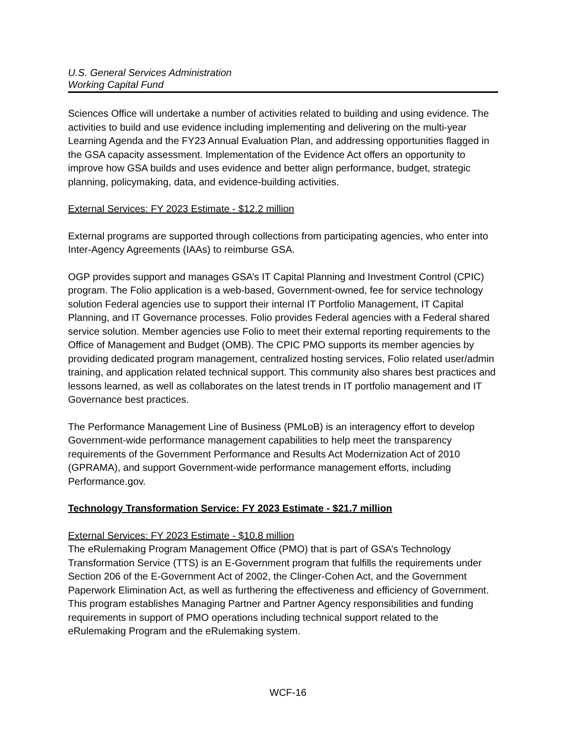U.S. General Services Administration
Working Capital Fund
Sciences Office will undertake a number of activities related to building and using evidence. The activities to build and use evidence including implementing and delivering on the multi-year Learning Agenda and the FY23 Annual Evaluation Plan, and addressing opportunities flagged in the GSA capacity assessment. Implementation of the Evidence Act offers an opportunity to improve how GSA builds and uses evidence and better align performance, budget, strategic planning, policymaking, data, and evidence-building activities.
External Services: FY 2023 Estimate - $12.2 million
External programs are supported through collections from participating agencies, who enter into Inter-Agency Agreements (IAAs) to reimburse GSA.
OGP provides support and manages GSA’s IT Capital Planning and Investment Control (CPIC) program. The Folio application is a web-based, Government-owned, fee for service technology solution Federal agencies use to support their internal IT Portfolio Management, IT Capital Planning, and IT Governance processes. Folio provides Federal agencies with a Federal shared service solution. Member agencies use Folio to meet their external reporting requirements to the Office of Management and Budget (OMB). The CPIC PMO supports its member agencies by providing dedicated program management, centralized hosting services, Folio related user/admin training, and application related technical support. This community also shares best practices and lessons learned, as well as collaborates on the latest trends in IT portfolio management and IT Governance best practices.
The Performance Management Line of Business (PMLoB) is an interagency effort to develop Government-wide performance management capabilities to help meet the transparency requirements of the Government Performance and Results Act Modernization Act of 2010 (GPRAMA), and support Government-wide performance management efforts, including Performance.gov.
Technology Transformation Service: FY 2023 Estimate - $21.7 million
External Services: FY 2023 Estimate - $10.8 million
The eRulemaking Program Management Office (PMO) that is part of GSA’s Technology Transformation Service (TTS) is an E-Government program that fulfills the requirements under Section 206 of the E-Government Act of 2002, the Clinger-Cohen Act, and the Government Paperwork Elimination Act, as well as furthering the effectiveness and efficiency of Government. This program establishes Managing Partner and Partner Agency responsibilities and funding requirements in support of PMO operations including technical support related to the eRulemaking Program and the eRulemaking system.
WCF-16